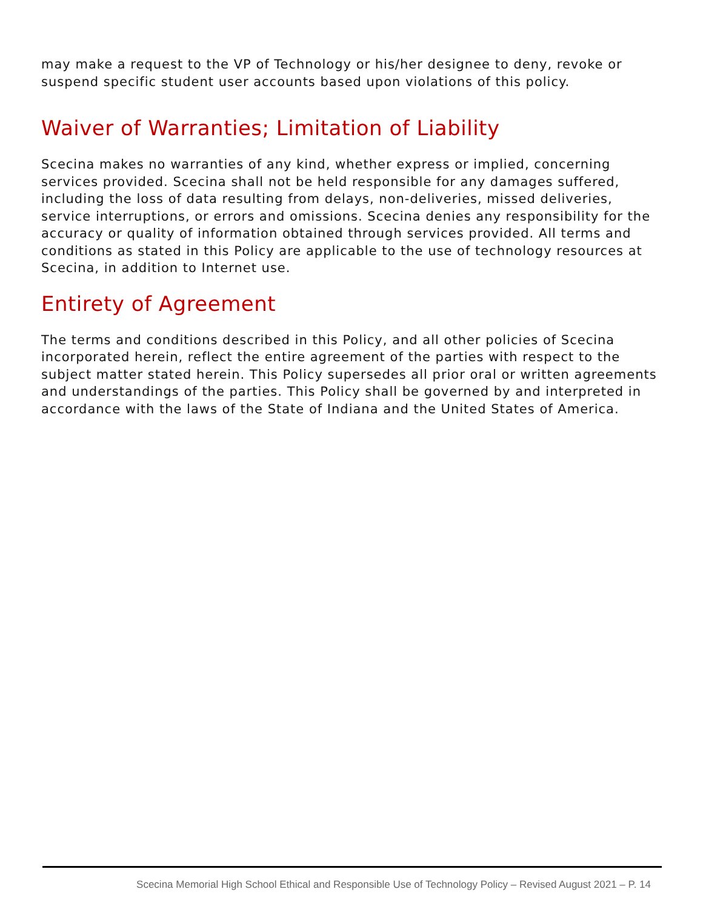may make a request to the VP of Technology or his/her designee to deny, revoke or suspend specific student user accounts based upon violations of this policy.
Waiver of Warranties; Limitation of Liability
Scecina makes no warranties of any kind, whether express or implied, concerning services provided. Scecina shall not be held responsible for any damages suffered, including the loss of data resulting from delays, non-deliveries, missed deliveries, service interruptions, or errors and omissions. Scecina denies any responsibility for the accuracy or quality of information obtained through services provided. All terms and conditions as stated in this Policy are applicable to the use of technology resources at Scecina, in addition to Internet use.
Entirety of Agreement
The terms and conditions described in this Policy, and all other policies of Scecina incorporated herein, reflect the entire agreement of the parties with respect to the subject matter stated herein. This Policy supersedes all prior oral or written agreements and understandings of the parties. This Policy shall be governed by and interpreted in accordance with the laws of the State of Indiana and the United States of America.
Scecina Memorial High School Ethical and Responsible Use of Technology Policy – Revised August 2021 – P. 14